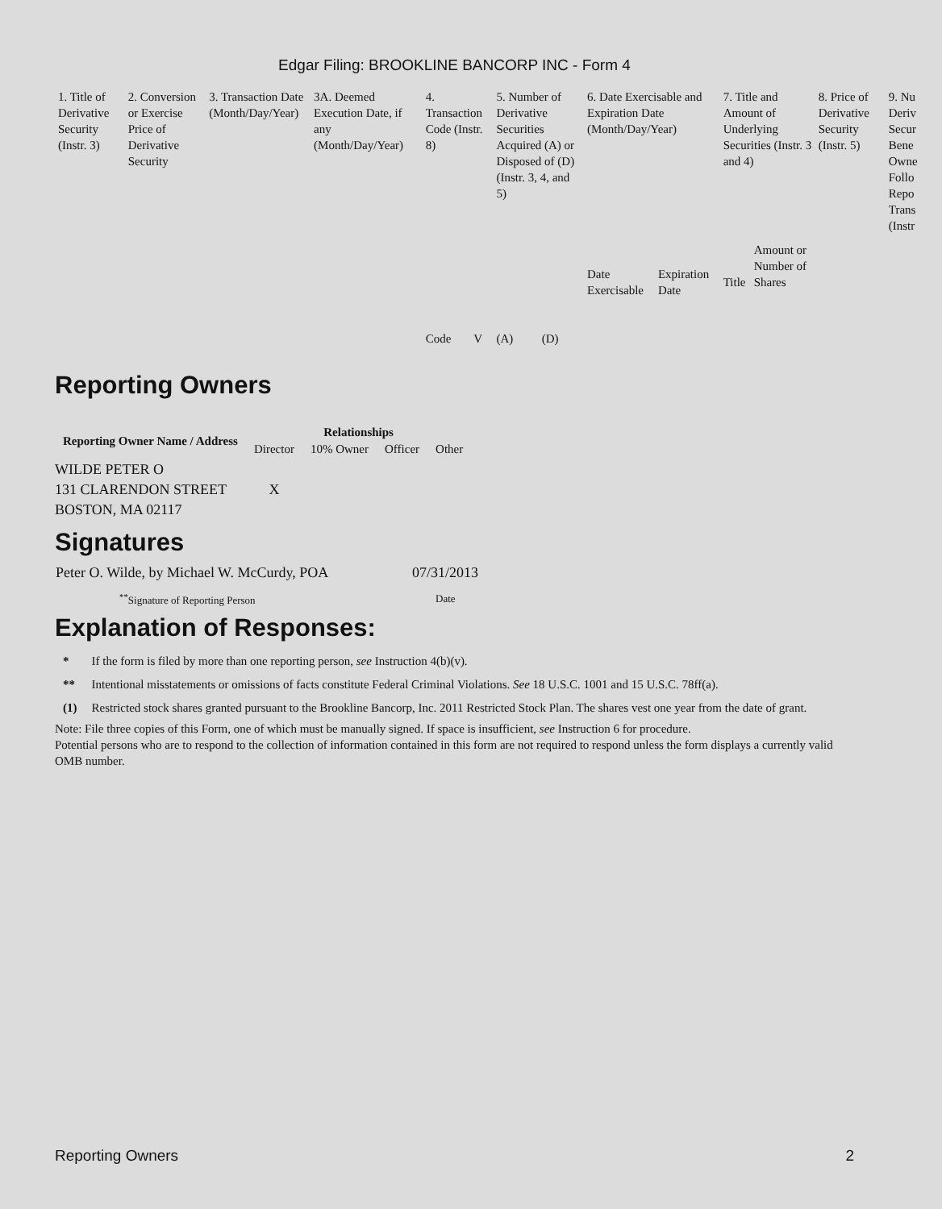Edgar Filing: BROOKLINE BANCORP INC - Form 4
| 1. Title of Derivative Security (Instr. 3) | 2. Conversion or Exercise Price of Derivative Security | 3. Transaction Date (Month/Day/Year) | 3A. Deemed Execution Date, if any (Month/Day/Year) | 4. Transaction Code (Instr. 8) | | 5. Number of Derivative Securities Acquired (A) or Disposed of (D) (Instr. 3, 4, and 5) | | 6. Date Exercisable and Expiration Date (Month/Day/Year) | | 7. Title and Amount of Underlying Securities (Instr. 3 and 4) | | 8. Price of Derivative Security (Instr. 5) | 9. Nu Deriv Secur Bene Owne Follo Repo Trans (Instr |
| | | | | Code | V | (A) | (D) | Date Exercisable | Expiration Date | Title | Amount or Number of Shares | | |
Reporting Owners
| Reporting Owner Name / Address | Relationships | | | |
| --- | --- | --- | --- | --- |
| | Director | 10% Owner | Officer | Other |
| WILDE PETER O 131 CLARENDON STREET BOSTON, MA 02117 | X | | | |
Signatures
| Peter O. Wilde, by Michael W. McCurdy, POA | 07/31/2013 |
| <sup>**</sup> Signature of Reporting Person | Date |
Explanation of Responses:
| * | If the form is filed by more than one reporting person, see Instruction 4(b)(v). |
| ** | Intentional misstatements or omissions of facts constitute Federal Criminal Violations. See 18 U.S.C. 1001 and 15 U.S.C. 78ff(a). |
| (1) | Restricted stock shares granted pursuant to the Brookline Bancorp, Inc. 2011 Restricted Stock Plan. The shares vest one year from the date of grant. |
Note: File three copies of this Form, one of which must be manually signed. If space is insufficient, see Instruction 6 for procedure.
Potential persons who are to respond to the collection of information contained in this form are not required to respond unless the form displays a currently valid OMB number.
Reporting Owners 2